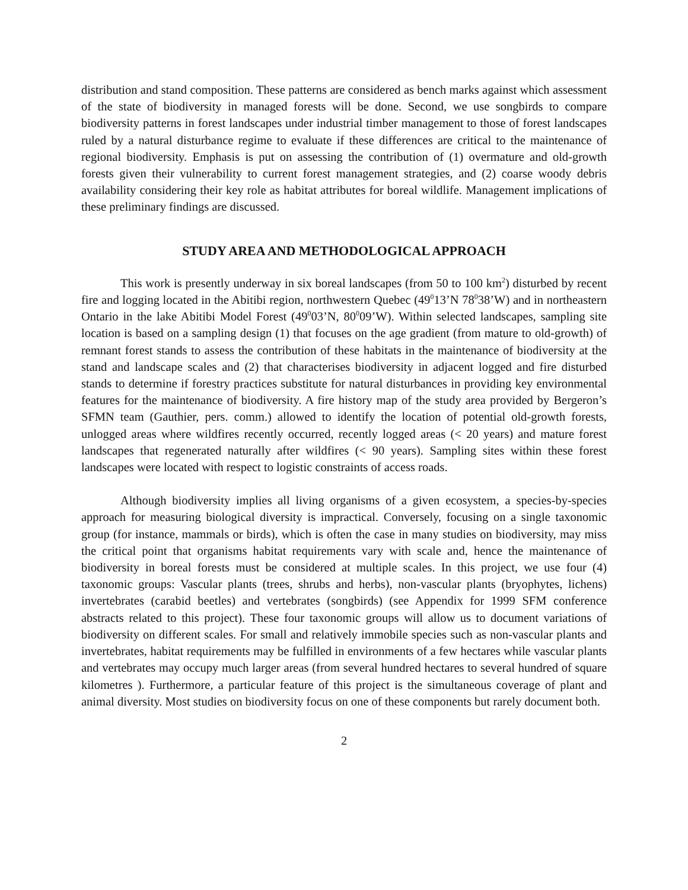distribution and stand composition. These patterns are considered as bench marks against which assessment of the state of biodiversity in managed forests will be done. Second, we use songbirds to compare biodiversity patterns in forest landscapes under industrial timber management to those of forest landscapes ruled by a natural disturbance regime to evaluate if these differences are critical to the maintenance of regional biodiversity. Emphasis is put on assessing the contribution of (1) overmature and old-growth forests given their vulnerability to current forest management strategies, and (2) coarse woody debris availability considering their key role as habitat attributes for boreal wildlife. Management implications of these preliminary findings are discussed.
STUDY AREA AND METHODOLOGICAL APPROACH
This work is presently underway in six boreal landscapes (from 50 to 100 km<sup>2</sup>) disturbed by recent fire and logging located in the Abitibi region, northwestern Quebec (49<sup>0</sup>13’N 78<sup>0</sup>38’W) and in northeastern Ontario in the lake Abitibi Model Forest (49<sup>0</sup>03’N, 80<sup>0</sup>09’W). Within selected landscapes, sampling site location is based on a sampling design (1) that focuses on the age gradient (from mature to old-growth) of remnant forest stands to assess the contribution of these habitats in the maintenance of biodiversity at the stand and landscape scales and (2) that characterises biodiversity in adjacent logged and fire disturbed stands to determine if forestry practices substitute for natural disturbances in providing key environmental features for the maintenance of biodiversity. A fire history map of the study area provided by Bergeron’s SFMN team (Gauthier, pers. comm.) allowed to identify the location of potential old-growth forests, unlogged areas where wildfires recently occurred, recently logged areas (< 20 years) and mature forest landscapes that regenerated naturally after wildfires (< 90 years). Sampling sites within these forest landscapes were located with respect to logistic constraints of access roads.
Although biodiversity implies all living organisms of a given ecosystem, a species-by-species approach for measuring biological diversity is impractical. Conversely, focusing on a single taxonomic group (for instance, mammals or birds), which is often the case in many studies on biodiversity, may miss the critical point that organisms habitat requirements vary with scale and, hence the maintenance of biodiversity in boreal forests must be considered at multiple scales. In this project, we use four (4) taxonomic groups: Vascular plants (trees, shrubs and herbs), non-vascular plants (bryophytes, lichens) invertebrates (carabid beetles) and vertebrates (songbirds) (see Appendix for 1999 SFM conference abstracts related to this project). These four taxonomic groups will allow us to document variations of biodiversity on different scales. For small and relatively immobile species such as non-vascular plants and invertebrates, habitat requirements may be fulfilled in environments of a few hectares while vascular plants and vertebrates may occupy much larger areas (from several hundred hectares to several hundred of square kilometres ). Furthermore, a particular feature of this project is the simultaneous coverage of plant and animal diversity. Most studies on biodiversity focus on one of these components but rarely document both.
2